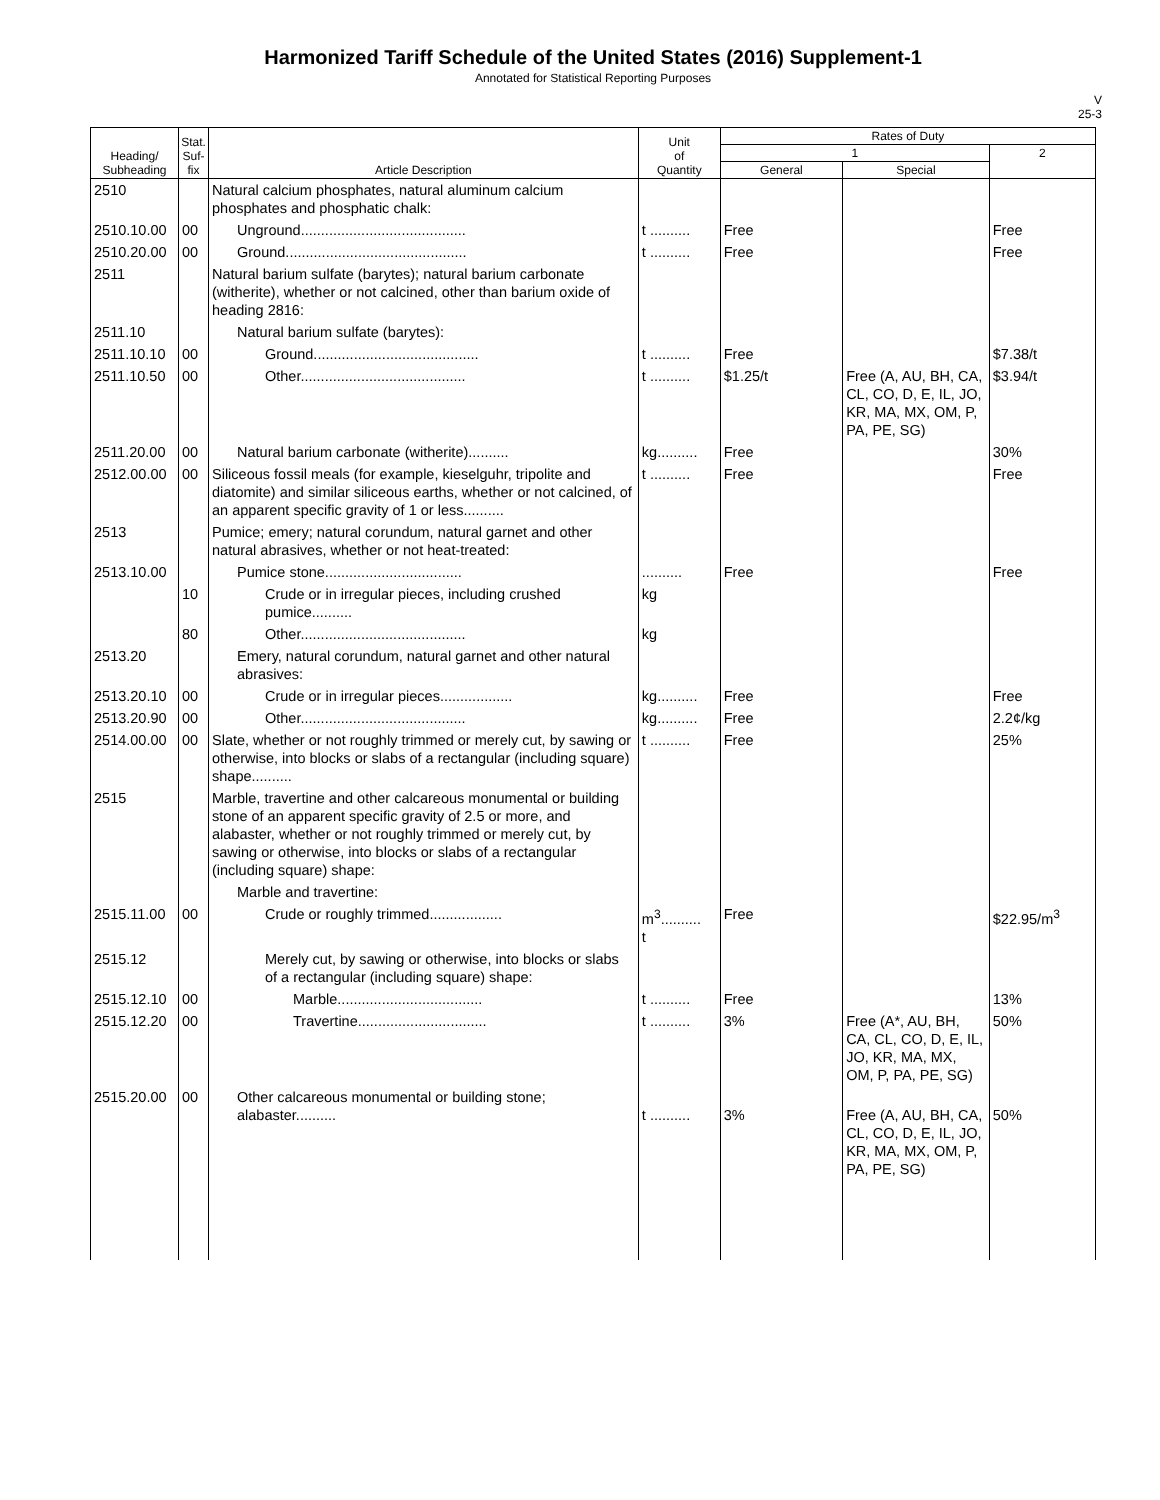Harmonized Tariff Schedule of the United States (2016) Supplement-1
Annotated for Statistical Reporting Purposes
V
25-3
| Heading/ Subheading | Stat. Suf- fix | Article Description | Unit of Quantity | Rates of Duty | | |
| --- | --- | --- | --- | --- | --- | --- |
| | | | | 1 | | 2 |
| | | | | General | Special | |
| 2510 | | Natural calcium phosphates, natural aluminum calcium phosphates and phosphatic chalk: | | | | |
| 2510.10.00 | 00 | Unground......................................... | t .......... | Free | | Free |
| 2510.20.00 | 00 | Ground............................................. | t .......... | Free | | Free |
| 2511 | | Natural barium sulfate (barytes); natural barium carbonate (witherite), whether or not calcined, other than barium oxide of heading 2816: | | | | |
| 2511.10 | | Natural barium sulfate (barytes): | | | | |
| 2511.10.10 | 00 | Ground......................................... | t .......... | Free | | $7.38/t |
| 2511.10.50 | 00 | Other......................................... | t .......... | $1.25/t | Free (A, AU, BH, CA, CL, CO, D, E, IL, JO, KR, MA, MX, OM, P, PA, PE, SG) | $3.94/t |
| 2511.20.00 | 00 | Natural barium carbonate (witherite).......... | kg.......... | Free | | 30% |
| 2512.00.00 | 00 | Siliceous fossil meals (for example, kieselguhr, tripolite and diatomite) and similar siliceous earths, whether or not calcined, of an apparent specific gravity of 1 or less.......... | t .......... | Free | | Free |
| 2513 | | Pumice; emery; natural corundum, natural garnet and other natural abrasives, whether or not heat-treated: | | | | |
| 2513.10.00 | | Pumice stone.................................. | .......... | Free | | Free |
| | 10 | Crude or in irregular pieces, including crushed pumice.......... | kg | | | |
| | 80 | Other......................................... | kg | | | |
| 2513.20 | | Emery, natural corundum, natural garnet and other natural abrasives: | | | | |
| 2513.20.10 | 00 | Crude or in irregular pieces.................. | kg.......... | Free | | Free |
| 2513.20.90 | 00 | Other......................................... | kg.......... | Free | | 2.2¢/kg |
| 2514.00.00 | 00 | Slate, whether or not roughly trimmed or merely cut, by sawing or otherwise, into blocks or slabs of a rectangular (including square) shape.......... | t .......... | Free | | 25% |
| 2515 | | Marble, travertine and other calcareous monumental or building stone of an apparent specific gravity of 2.5 or more, and alabaster, whether or not roughly trimmed or merely cut, by sawing or otherwise, into blocks or slabs of a rectangular (including square) shape: | | | | |
| | | Marble and travertine: | | | | |
| 2515.11.00 | 00 | Crude or roughly trimmed.................. | m<sup>3</sup>.......... t | Free | | $22.95/m<sup>3</sup> |
| 2515.12 | | Merely cut, by sawing or otherwise, into blocks or slabs of a rectangular (including square) shape: | | | | |
| 2515.12.10 | 00 | Marble.................................... | t .......... | Free | | 13% |
| 2515.12.20 | 00 | Travertine................................ | t .......... | 3% | Free (A*, AU, BH, CA, CL, CO, D, E, IL, JO, KR, MA, MX, OM, P, PA, PE, SG) | 50% |
| 2515.20.00 | 00 | Other calcareous monumental or building stone; alabaster.......... | t .......... | 3% | Free (A, AU, BH, CA, CL, CO, D, E, IL, JO, KR, MA, MX, OM, P, PA, PE, SG) | 50% |